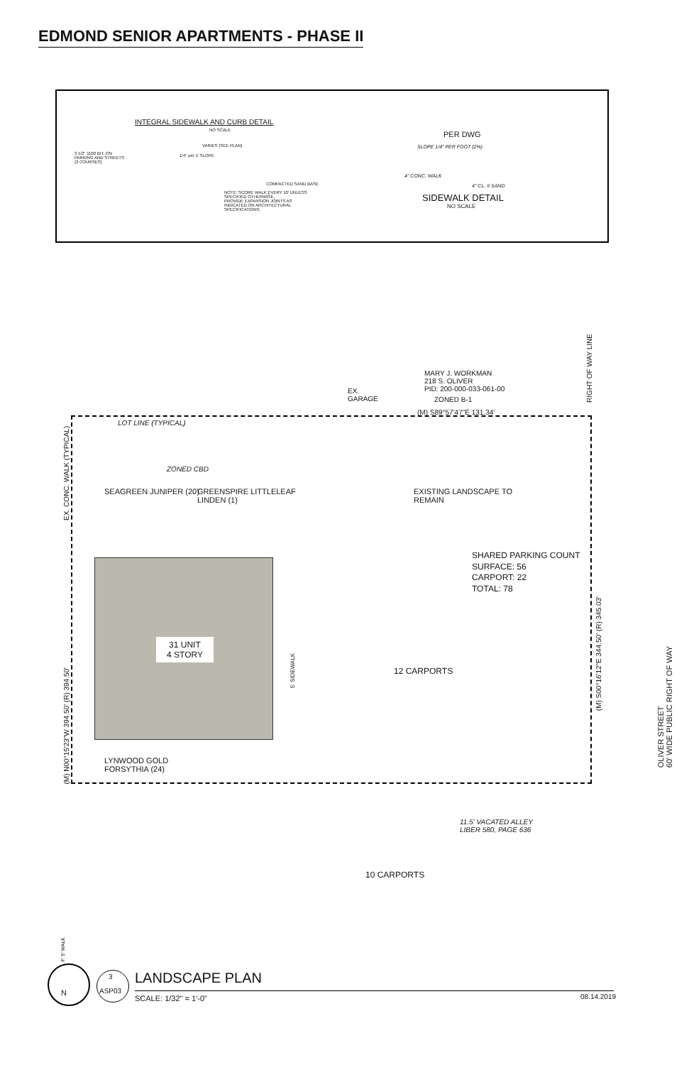EDMOND SENIOR APARTMENTS - PHASE II
INTEGRAL SIDEWALK AND CURB DETAIL
NO SCALE
3 1/2" 1100 BIT. ON
PARKING AND STREETS
(2 COURSES)
VARIES (SEE PLAN)
1/4" per 1' SLOPE
COMPACTED SAND BASE
NOTE: SCORE WALK EVERY 10' UNLESS
SPECIFIED OTHERWISE.
PROVIDE EXPANSION JOINTS AS
INDICATED ON ARCHITECTURAL
SPECIFICATIONS.
PER DWG
SLOPE 1/4" PER FOOT (2%)
4" CONC. WALK
4" CL. II SAND
SIDEWALK DETAIL
NO SCALE
MARY J. WORKMAN
218 S. OLIVER
PID: 200-000-033-061-00
EX.
GARAGE
ZONED B-1
(M) S89°57'47"E 131.34'
RIGHT OF WAY LINE
LOT LINE (TYPICAL)
EX. CONC. WALK (TYPICAL)
ZONED CBD
SEAGREEN JUNIPER (20)
GREENSPIRE LITTLELEAF
LINDEN (1)
EXISTING LANDSCAPE TO
REMAIN
SHARED PARKING COUNT
SURFACE: 56
CARPORT: 22
TOTAL: 78
31 UNIT
4 STORY
5' SIDEWALK
12 CARPORTS
(M) N00°15'23"W 394.50' (R) 394.50'
(M) S00°16'12"E 344.50' (R) 345.03'
OLIVER STREET
60' WIDE PUBLIC RIGHT OF WAY
LYNWOOD GOLD
FORSYTHIA (24)
11.5' VACATED ALLEY
LIBER 580, PAGE 636
10 CARPORTS
P. 5' WALK
N
3
ASP03
LANDSCAPE PLAN
SCALE: 1/32" = 1'-0" 08.14.2019